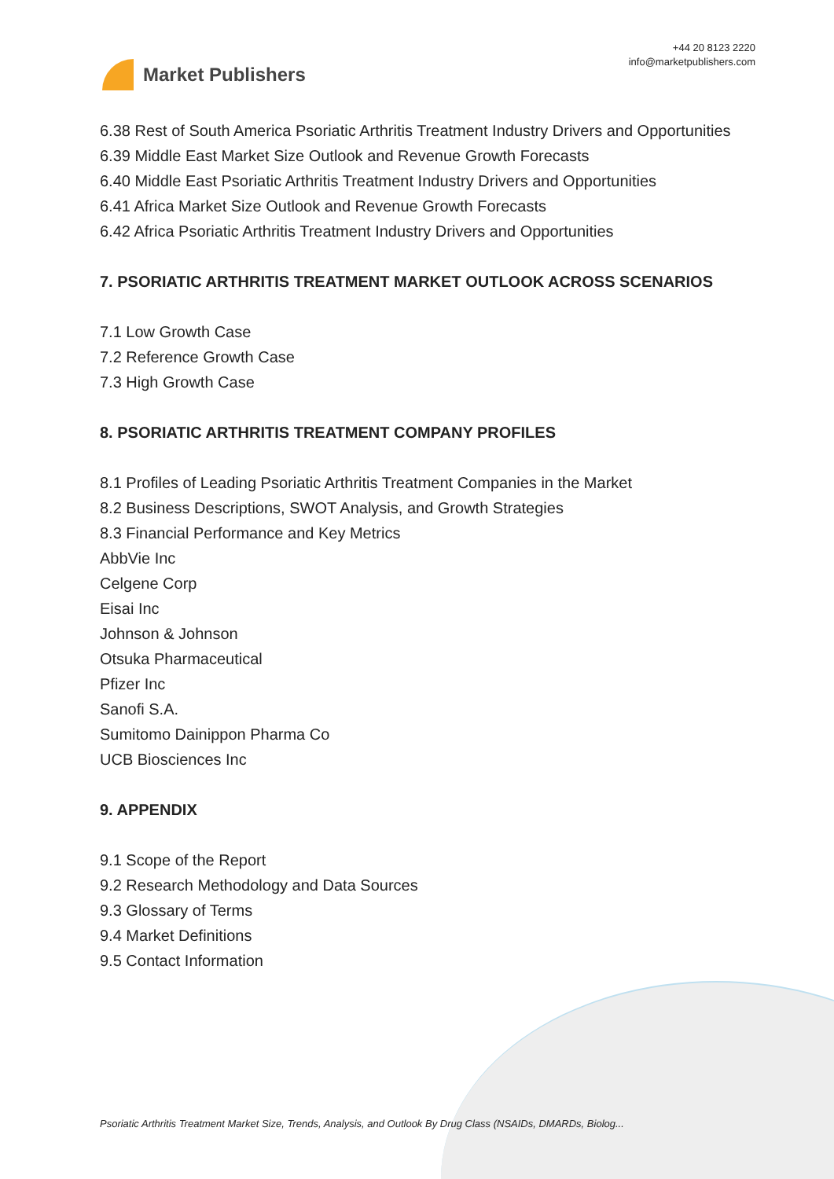Market Publishers
+44 20 8123 2220
info@marketpublishers.com
6.38 Rest of South America Psoriatic Arthritis Treatment Industry Drivers and Opportunities
6.39 Middle East Market Size Outlook and Revenue Growth Forecasts
6.40 Middle East Psoriatic Arthritis Treatment Industry Drivers and Opportunities
6.41 Africa Market Size Outlook and Revenue Growth Forecasts
6.42 Africa Psoriatic Arthritis Treatment Industry Drivers and Opportunities
7. PSORIATIC ARTHRITIS TREATMENT MARKET OUTLOOK ACROSS SCENARIOS
7.1 Low Growth Case
7.2 Reference Growth Case
7.3 High Growth Case
8. PSORIATIC ARTHRITIS TREATMENT COMPANY PROFILES
8.1 Profiles of Leading Psoriatic Arthritis Treatment Companies in the Market
8.2 Business Descriptions, SWOT Analysis, and Growth Strategies
8.3 Financial Performance and Key Metrics
AbbVie Inc
Celgene Corp
Eisai Inc
Johnson & Johnson
Otsuka Pharmaceutical
Pfizer Inc
Sanofi S.A.
Sumitomo Dainippon Pharma Co
UCB Biosciences Inc
9. APPENDIX
9.1 Scope of the Report
9.2 Research Methodology and Data Sources
9.3 Glossary of Terms
9.4 Market Definitions
9.5 Contact Information
Psoriatic Arthritis Treatment Market Size, Trends, Analysis, and Outlook By Drug Class (NSAIDs, DMARDs, Biolog...